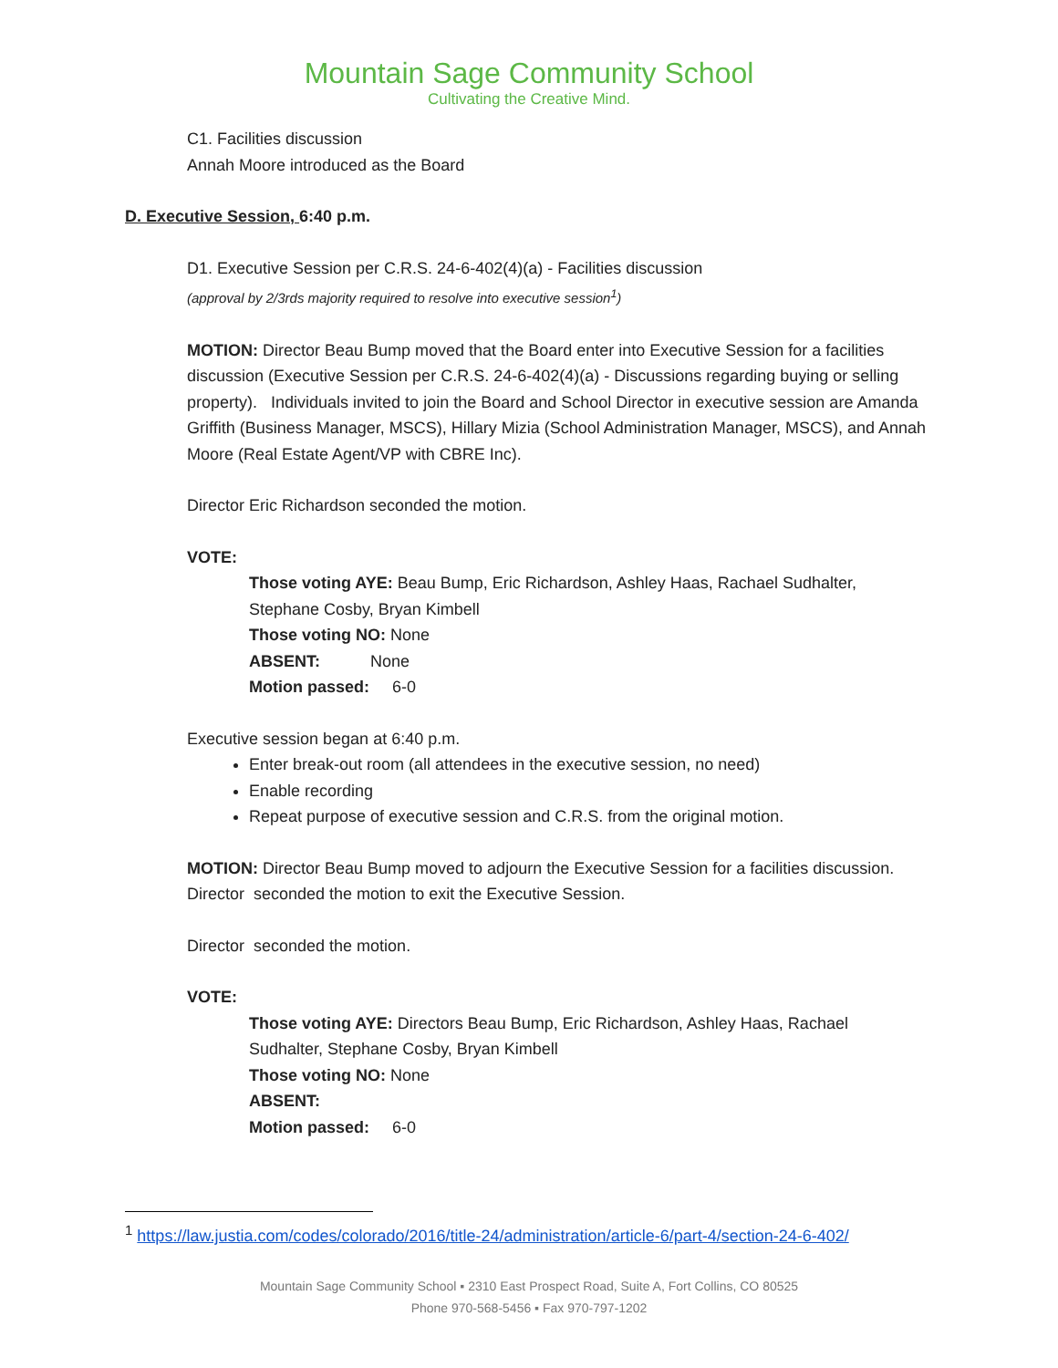Mountain Sage Community School
Cultivating the Creative Mind.
C1. Facilities discussion
Annah Moore introduced as the Board
D. Executive Session, 6:40 p.m.
D1. Executive Session per C.R.S. 24-6-402(4)(a) - Facilities discussion
(approval by 2/3rds majority required to resolve into executive session<sup>1</sup>)
MOTION: Director Beau Bump moved that the Board enter into Executive Session for a facilities discussion (Executive Session per C.R.S. 24-6-402(4)(a) - Discussions regarding buying or selling property). Individuals invited to join the Board and School Director in executive session are Amanda Griffith (Business Manager, MSCS), Hillary Mizia (School Administration Manager, MSCS), and Annah Moore (Real Estate Agent/VP with CBRE Inc).
Director Eric Richardson seconded the motion.
VOTE:
Those voting AYE: Beau Bump, Eric Richardson, Ashley Haas, Rachael Sudhalter, Stephane Cosby, Bryan Kimbell
Those voting NO: None
ABSENT: None
Motion passed: 6-0
Executive session began at 6:40 p.m.
Enter break-out room (all attendees in the executive session, no need)
Enable recording
Repeat purpose of executive session and C.R.S. from the original motion.
MOTION: Director Beau Bump moved to adjourn the Executive Session for a facilities discussion. Director seconded the motion to exit the Executive Session.
Director seconded the motion.
VOTE:
Those voting AYE: Directors Beau Bump, Eric Richardson, Ashley Haas, Rachael Sudhalter, Stephane Cosby, Bryan Kimbell
Those voting NO: None
ABSENT:
Motion passed: 6-0
<sup>1</sup> https://law.justia.com/codes/colorado/2016/title-24/administration/article-6/part-4/section-24-6-402/
Mountain Sage Community School ▪ 2310 East Prospect Road, Suite A, Fort Collins, CO 80525
Phone 970-568-5456 ▪ Fax 970-797-1202